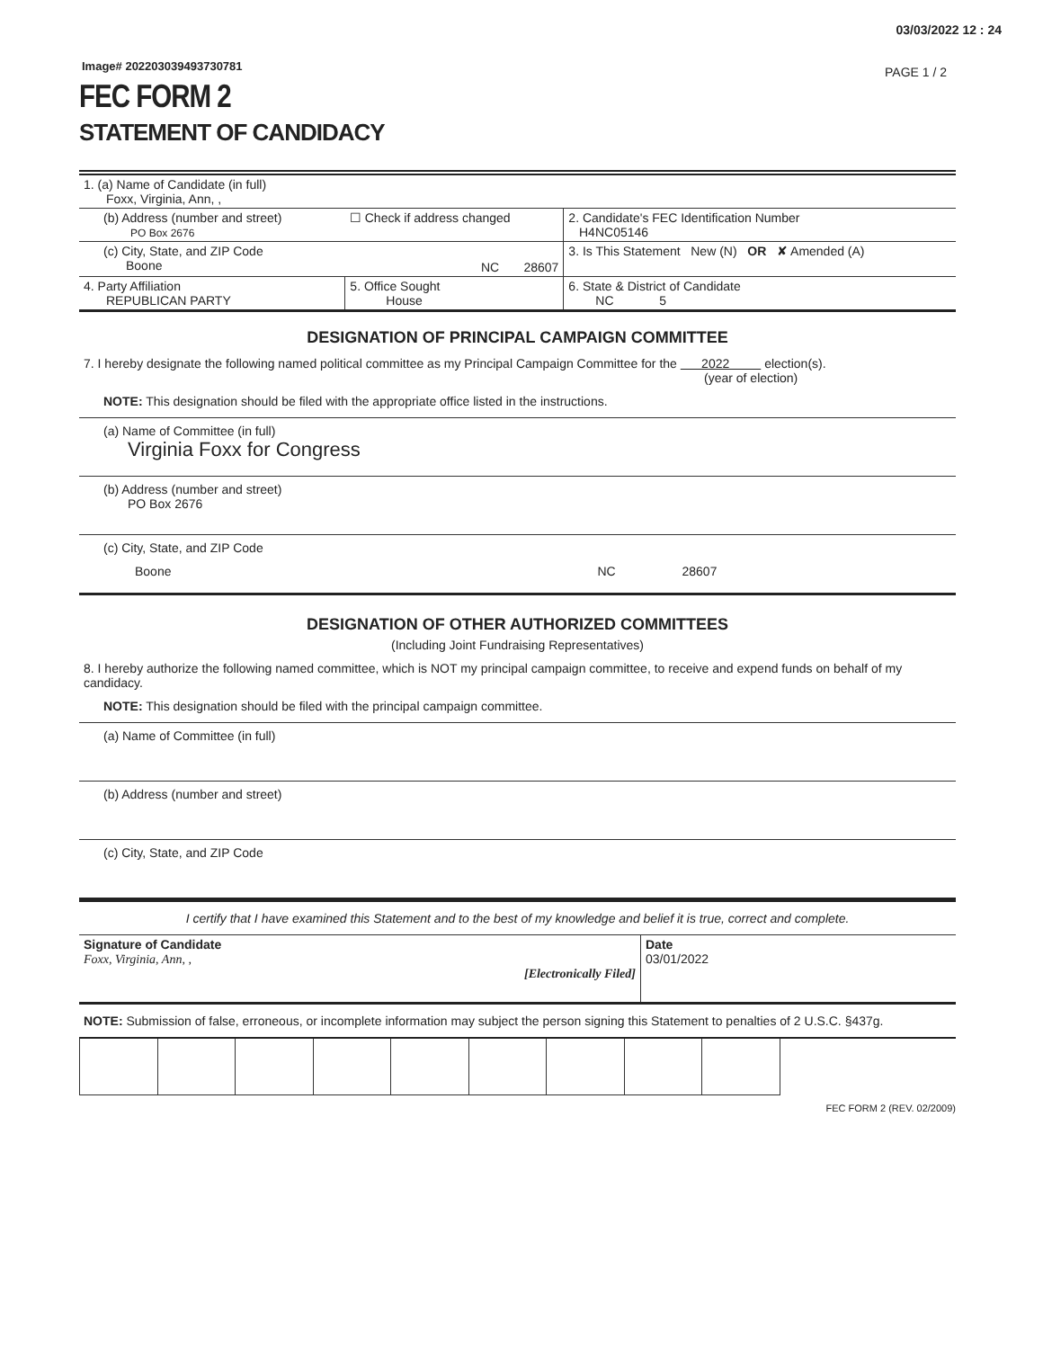03/03/2022 12 : 24
Image# 202203039493730781 PAGE 1 / 2
FEC FORM 2
STATEMENT OF CANDIDACY
| 1. (a) Name of Candidate (in full) Foxx, Virginia, Ann, , | | | |
| (b) Address (number and street) PO Box 2676 | ☐ Check if address changed | | 2. Candidate's FEC Identification Number H4NC05146 |
| (c) City, State, and ZIP Code Boone | NC 28607 | | 3. Is This Statement New (N) OR ✘ Amended (A) |
| 4. Party Affiliation REPUBLICAN PARTY | 5. Office Sought House | 6. State & District of Candidate NC 5 | |
DESIGNATION OF PRINCIPAL CAMPAIGN COMMITTEE
7. I hereby designate the following named political committee as my Principal Campaign Committee for the 2022 election(s).
(year of election)
NOTE: This designation should be filed with the appropriate office listed in the instructions.
(a) Name of Committee (in full)
Virginia Foxx for Congress
(b) Address (number and street)
PO Box 2676
(c) City, State, and ZIP Code
Boone NC 28607
DESIGNATION OF OTHER AUTHORIZED COMMITTEES
(Including Joint Fundraising Representatives)
8. I hereby authorize the following named committee, which is NOT my principal campaign committee, to receive and expend funds on behalf of my candidacy.
NOTE: This designation should be filed with the principal campaign committee.
(a) Name of Committee (in full)
(b) Address (number and street)
(c) City, State, and ZIP Code
I certify that I have examined this Statement and to the best of my knowledge and belief it is true, correct and complete.
| Signature of Candidate Foxx, Virginia, Ann, , [Electronically Filed] | Date 03/01/2022 |
NOTE: Submission of false, erroneous, or incomplete information may subject the person signing this Statement to penalties of 2 U.S.C. §437g.
FEC FORM 2 (REV. 02/2009)